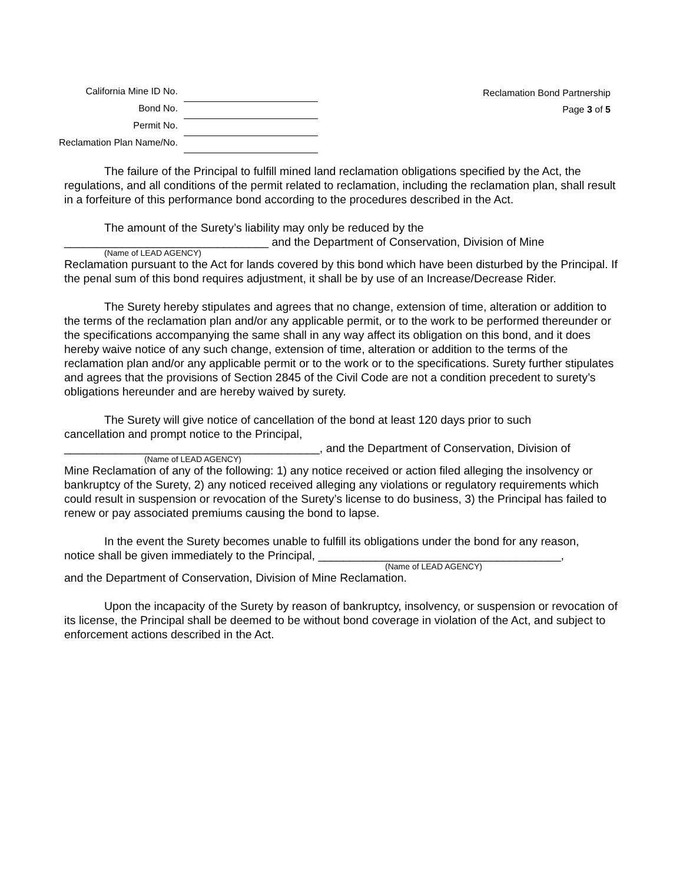| California Mine ID No. | |
| Bond No. | |
| Permit No. | |
| Reclamation Plan Name/No. | |
Reclamation Bond Partnership
Page 3 of 5
The failure of the Principal to fulfill mined land reclamation obligations specified by the Act, the regulations, and all conditions of the permit related to reclamation, including the reclamation plan, shall result in a forfeiture of this performance bond according to the procedures described in the Act.
The amount of the Surety’s liability may only be reduced by the
________________________________ and the Department of Conservation, Division of Mine
(Name of LEAD AGENCY)
Reclamation pursuant to the Act for lands covered by this bond which have been disturbed by the Principal. If the penal sum of this bond requires adjustment, it shall be by use of an Increase/Decrease Rider.
The Surety hereby stipulates and agrees that no change, extension of time, alteration or addition to the terms of the reclamation plan and/or any applicable permit, or to the work to be performed thereunder or the specifications accompanying the same shall in any way affect its obligation on this bond, and it does hereby waive notice of any such change, extension of time, alteration or addition to the terms of the reclamation plan and/or any applicable permit or to the work or to the specifications. Surety further stipulates and agrees that the provisions of Section 2845 of the Civil Code are not a condition precedent to surety’s obligations hereunder and are hereby waived by surety.
The Surety will give notice of cancellation of the bond at least 120 days prior to such
cancellation and prompt notice to the Principal,
________________________________________, and the Department of Conservation, Division of
(Name of LEAD AGENCY)
Mine Reclamation of any of the following: 1) any notice received or action filed alleging the insolvency or bankruptcy of the Surety, 2) any noticed received alleging any violations or regulatory requirements which could result in suspension or revocation of the Surety’s license to do business, 3) the Principal has failed to renew or pay associated premiums causing the bond to lapse.
In the event the Surety becomes unable to fulfill its obligations under the bond for any reason,
notice shall be given immediately to the Principal, ______________________________________,
(Name of LEAD AGENCY)
and the Department of Conservation, Division of Mine Reclamation.
Upon the incapacity of the Surety by reason of bankruptcy, insolvency, or suspension or revocation of its license, the Principal shall be deemed to be without bond coverage in violation of the Act, and subject to enforcement actions described in the Act.